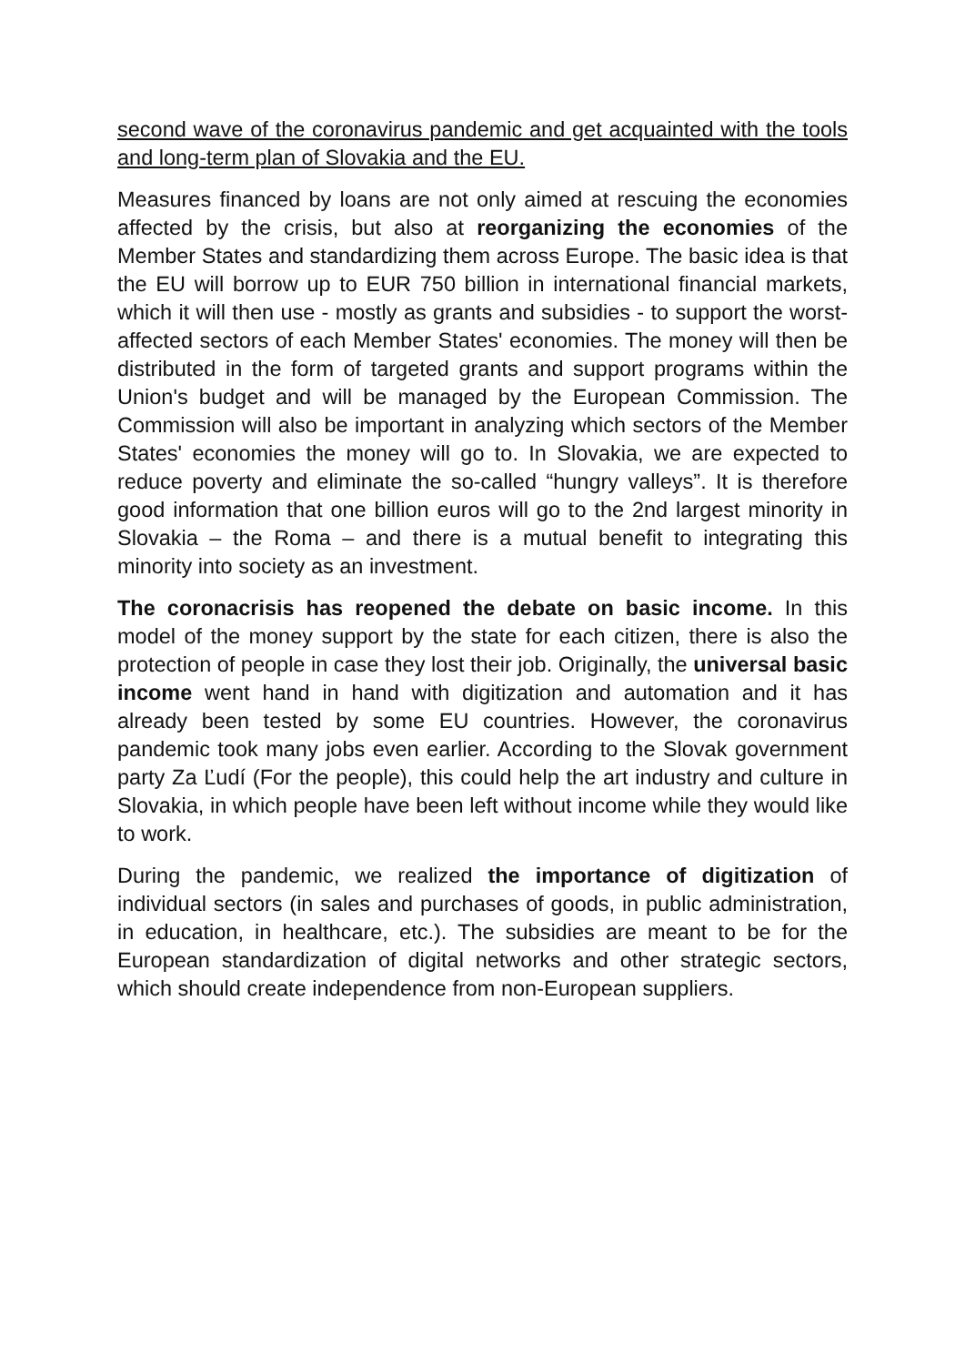second wave of the coronavirus pandemic and get acquainted with the tools and long-term plan of Slovakia and the EU.
Measures financed by loans are not only aimed at rescuing the economies affected by the crisis, but also at reorganizing the economies of the Member States and standardizing them across Europe. The basic idea is that the EU will borrow up to EUR 750 billion in international financial markets, which it will then use - mostly as grants and subsidies - to support the worst-affected sectors of each Member States' economies. The money will then be distributed in the form of targeted grants and support programs within the Union's budget and will be managed by the European Commission. The Commission will also be important in analyzing which sectors of the Member States' economies the money will go to. In Slovakia, we are expected to reduce poverty and eliminate the so-called “hungry valleys”. It is therefore good information that one billion euros will go to the 2nd largest minority in Slovakia – the Roma – and there is a mutual benefit to integrating this minority into society as an investment.
The coronacrisis has reopened the debate on basic income. In this model of the money support by the state for each citizen, there is also the protection of people in case they lost their job. Originally, the universal basic income went hand in hand with digitization and automation and it has already been tested by some EU countries. However, the coronavirus pandemic took many jobs even earlier. According to the Slovak government party Za Ľudí (For the people), this could help the art industry and culture in Slovakia, in which people have been left without income while they would like to work.
During the pandemic, we realized the importance of digitization of individual sectors (in sales and purchases of goods, in public administration, in education, in healthcare, etc.). The subsidies are meant to be for the European standardization of digital networks and other strategic sectors, which should create independence from non-European suppliers.